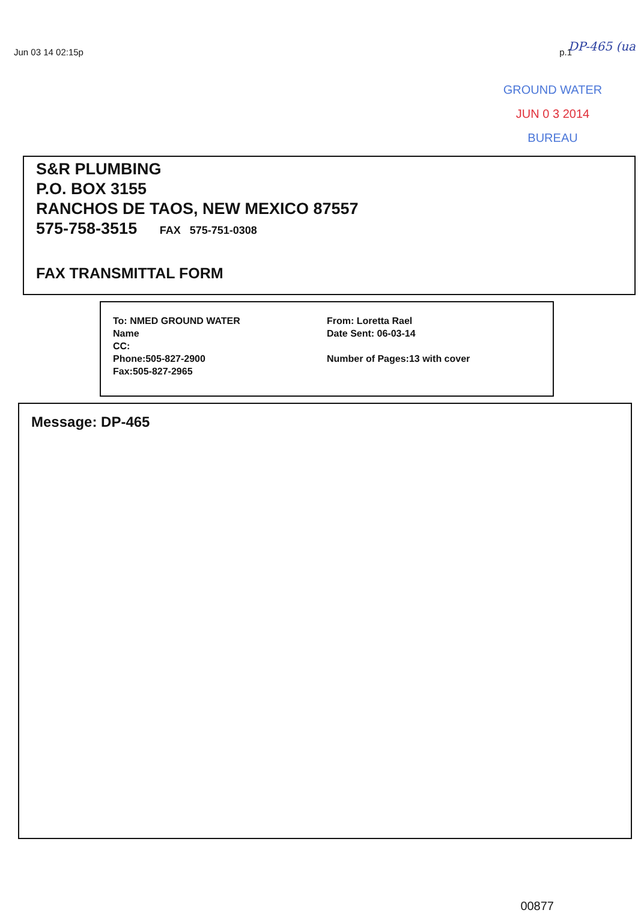Jun 03 14 02:15p p.1
DP-465 (ua
GROUND WATER
JUN 0 3 2014
BUREAU
S&R PLUMBING
P.O. BOX 3155
RANCHOS DE TAOS, NEW MEXICO 87557
575-758-3515 FAX 575-751-0308
FAX TRANSMITTAL FORM
To: NMED GROUND WATER
Name
CC:
Phone:505-827-2900
Fax:505-827-2965
From: Loretta Rael
Date Sent: 06-03-14
Number of Pages:13 with cover
Message: DP-465
00877